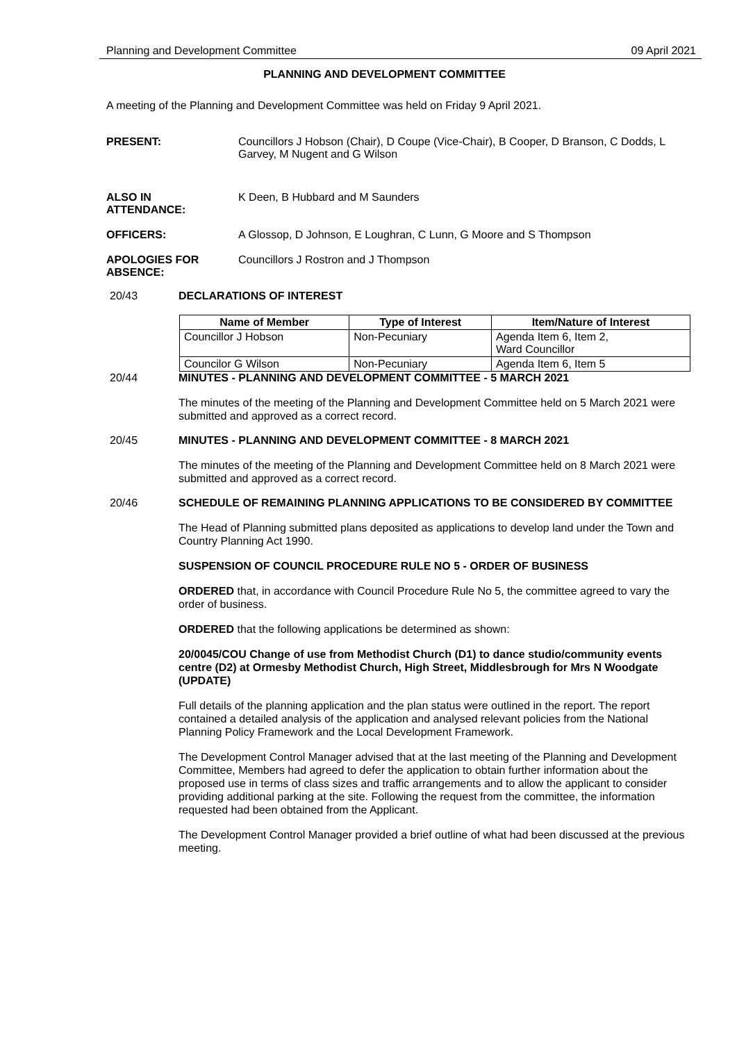Planning and Development Committee 09 April 2021
PLANNING AND DEVELOPMENT COMMITTEE
A meeting of the Planning and Development Committee was held on Friday 9 April 2021.
PRESENT: Councillors J Hobson (Chair), D Coupe (Vice-Chair), B Cooper, D Branson, C Dodds, L Garvey, M Nugent and G Wilson
ALSO IN
ATTENDANCE:
K Deen, B Hubbard and M Saunders
OFFICERS: A Glossop, D Johnson, E Loughran, C Lunn, G Moore and S Thompson
APOLOGIES FOR
ABSENCE:
Councillors J Rostron and J Thompson
20/43 DECLARATIONS OF INTEREST
| Name of Member | Type of Interest | Item/Nature of Interest |
| --- | --- | --- |
| Councillor J Hobson | Non-Pecuniary | Agenda Item 6, Item 2, Ward Councillor |
| Councilor G Wilson | Non-Pecuniary | Agenda Item 6, Item 5 |
20/44 MINUTES - PLANNING AND DEVELOPMENT COMMITTEE - 5 MARCH 2021
The minutes of the meeting of the Planning and Development Committee held on 5 March 2021 were submitted and approved as a correct record.
20/45 MINUTES - PLANNING AND DEVELOPMENT COMMITTEE - 8 MARCH 2021
The minutes of the meeting of the Planning and Development Committee held on 8 March 2021 were submitted and approved as a correct record.
20/46 SCHEDULE OF REMAINING PLANNING APPLICATIONS TO BE CONSIDERED BY COMMITTEE
The Head of Planning submitted plans deposited as applications to develop land under the Town and Country Planning Act 1990.
SUSPENSION OF COUNCIL PROCEDURE RULE NO 5 - ORDER OF BUSINESS
ORDERED that, in accordance with Council Procedure Rule No 5, the committee agreed to vary the order of business.
ORDERED that the following applications be determined as shown:
20/0045/COU Change of use from Methodist Church (D1) to dance studio/community events centre (D2) at Ormesby Methodist Church, High Street, Middlesbrough for Mrs N Woodgate (UPDATE)
Full details of the planning application and the plan status were outlined in the report. The report contained a detailed analysis of the application and analysed relevant policies from the National Planning Policy Framework and the Local Development Framework.
The Development Control Manager advised that at the last meeting of the Planning and Development Committee, Members had agreed to defer the application to obtain further information about the proposed use in terms of class sizes and traffic arrangements and to allow the applicant to consider providing additional parking at the site. Following the request from the committee, the information requested had been obtained from the Applicant.
The Development Control Manager provided a brief outline of what had been discussed at the previous meeting.